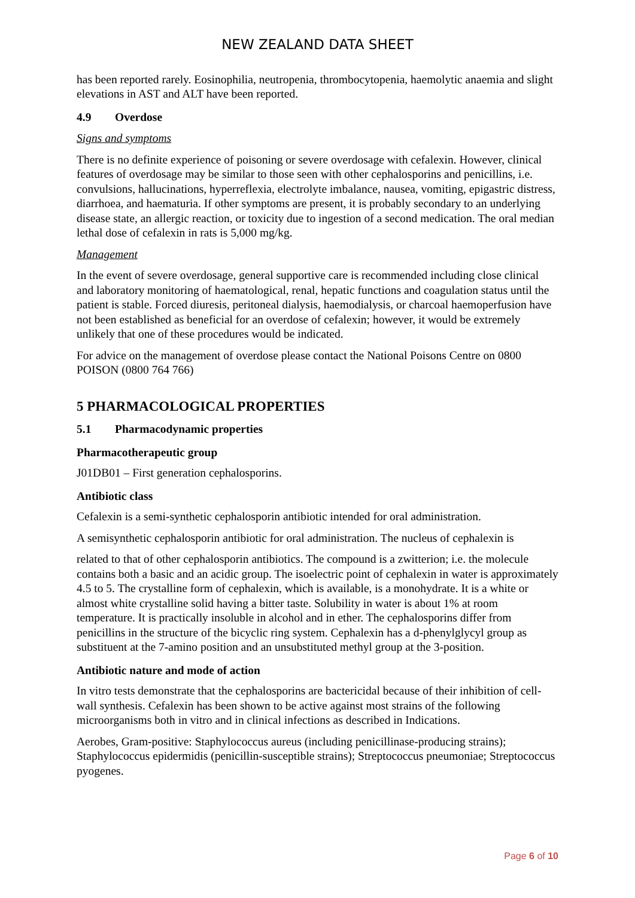NEW ZEALAND DATA SHEET
has been reported rarely. Eosinophilia, neutropenia, thrombocytopenia, haemolytic anaemia and slight elevations in AST and ALT have been reported.
4.9 Overdose
Signs and symptoms
There is no definite experience of poisoning or severe overdosage with cefalexin. However, clinical features of overdosage may be similar to those seen with other cephalosporins and penicillins, i.e. convulsions, hallucinations, hyperreflexia, electrolyte imbalance, nausea, vomiting, epigastric distress, diarrhoea, and haematuria. If other symptoms are present, it is probably secondary to an underlying disease state, an allergic reaction, or toxicity due to ingestion of a second medication. The oral median lethal dose of cefalexin in rats is 5,000 mg/kg.
Management
In the event of severe overdosage, general supportive care is recommended including close clinical and laboratory monitoring of haematological, renal, hepatic functions and coagulation status until the patient is stable. Forced diuresis, peritoneal dialysis, haemodialysis, or charcoal haemoperfusion have not been established as beneficial for an overdose of cefalexin; however, it would be extremely unlikely that one of these procedures would be indicated.
For advice on the management of overdose please contact the National Poisons Centre on 0800 POISON (0800 764 766)
5 PHARMACOLOGICAL PROPERTIES
5.1 Pharmacodynamic properties
Pharmacotherapeutic group
J01DB01 – First generation cephalosporins.
Antibiotic class
Cefalexin is a semi-synthetic cephalosporin antibiotic intended for oral administration.
A semisynthetic cephalosporin antibiotic for oral administration. The nucleus of cephalexin is
related to that of other cephalosporin antibiotics. The compound is a zwitterion; i.e. the molecule contains both a basic and an acidic group. The isoelectric point of cephalexin in water is approximately 4.5 to 5. The crystalline form of cephalexin, which is available, is a monohydrate. It is a white or almost white crystalline solid having a bitter taste. Solubility in water is about 1% at room temperature. It is practically insoluble in alcohol and in ether. The cephalosporins differ from penicillins in the structure of the bicyclic ring system. Cephalexin has a d-phenylglycyl group as substituent at the 7-amino position and an unsubstituted methyl group at the 3-position.
Antibiotic nature and mode of action
In vitro tests demonstrate that the cephalosporins are bactericidal because of their inhibition of cell-wall synthesis. Cefalexin has been shown to be active against most strains of the following microorganisms both in vitro and in clinical infections as described in Indications.
Aerobes, Gram-positive: Staphylococcus aureus (including penicillinase-producing strains); Staphylococcus epidermidis (penicillin-susceptible strains); Streptococcus pneumoniae; Streptococcus pyogenes.
Page 6 of 10